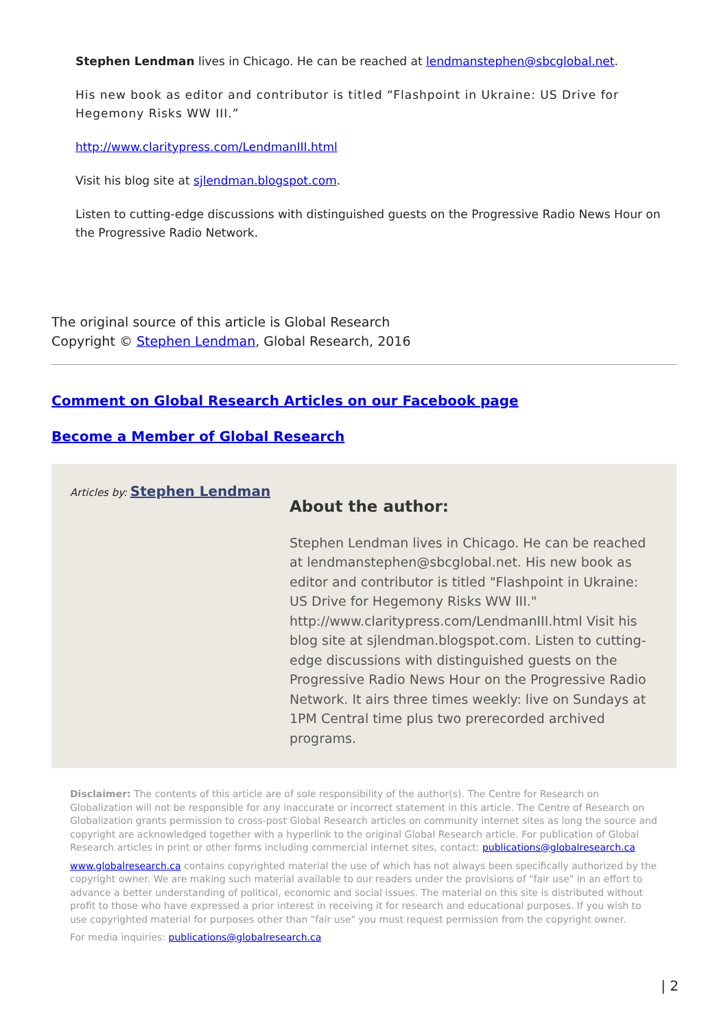Stephen Lendman lives in Chicago. He can be reached at lendmanstephen@sbcglobal.net.
His new book as editor and contributor is titled “Flashpoint in Ukraine: US Drive for Hegemony Risks WW III.”
http://www.claritypress.com/LendmanIII.html
Visit his blog site at sjlendman.blogspot.com.
Listen to cutting-edge discussions with distinguished guests on the Progressive Radio News Hour on the Progressive Radio Network.
The original source of this article is Global Research
Copyright © Stephen Lendman, Global Research, 2016
Comment on Global Research Articles on our Facebook page
Become a Member of Global Research
Articles by: Stephen Lendman
About the author:
Stephen Lendman lives in Chicago. He can be reached at lendmanstephen@sbcglobal.net. His new book as editor and contributor is titled "Flashpoint in Ukraine: US Drive for Hegemony Risks WW III." http://www.claritypress.com/LendmanIII.html Visit his blog site at sjlendman.blogspot.com. Listen to cutting-edge discussions with distinguished guests on the Progressive Radio News Hour on the Progressive Radio Network. It airs three times weekly: live on Sundays at 1PM Central time plus two prerecorded archived programs.
Disclaimer: The contents of this article are of sole responsibility of the author(s). The Centre for Research on Globalization will not be responsible for any inaccurate or incorrect statement in this article. The Centre of Research on Globalization grants permission to cross-post Global Research articles on community internet sites as long the source and copyright are acknowledged together with a hyperlink to the original Global Research article. For publication of Global Research articles in print or other forms including commercial internet sites, contact: publications@globalresearch.ca
www.globalresearch.ca contains copyrighted material the use of which has not always been specifically authorized by the copyright owner. We are making such material available to our readers under the provisions of "fair use" in an effort to advance a better understanding of political, economic and social issues. The material on this site is distributed without profit to those who have expressed a prior interest in receiving it for research and educational purposes. If you wish to use copyrighted material for purposes other than "fair use" you must request permission from the copyright owner.
For media inquiries: publications@globalresearch.ca
| 2